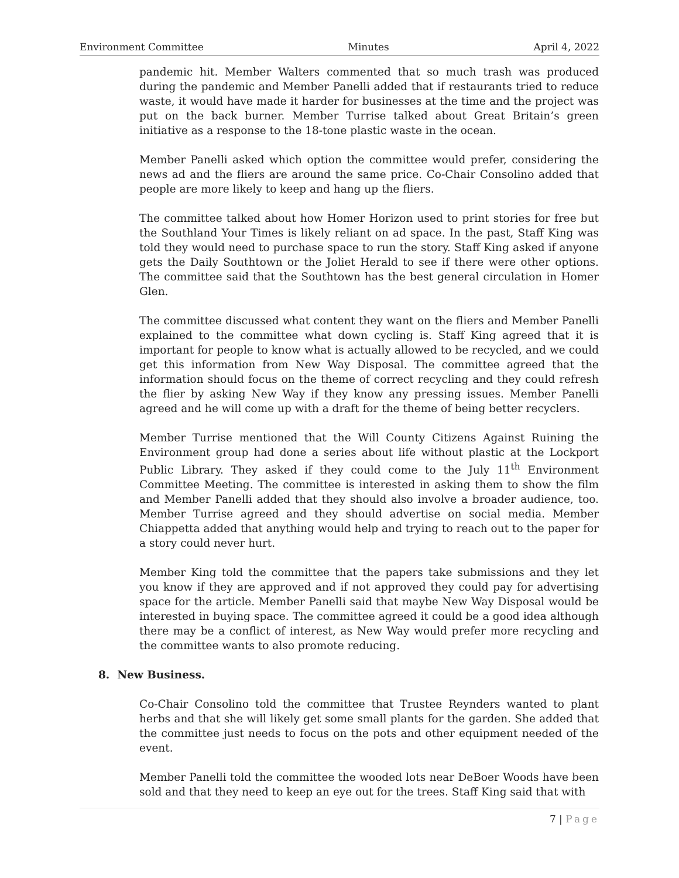Environment Committee Minutes April 4, 2022
pandemic hit. Member Walters commented that so much trash was produced during the pandemic and Member Panelli added that if restaurants tried to reduce waste, it would have made it harder for businesses at the time and the project was put on the back burner. Member Turrise talked about Great Britain’s green initiative as a response to the 18-tone plastic waste in the ocean.
Member Panelli asked which option the committee would prefer, considering the news ad and the fliers are around the same price. Co-Chair Consolino added that people are more likely to keep and hang up the fliers.
The committee talked about how Homer Horizon used to print stories for free but the Southland Your Times is likely reliant on ad space. In the past, Staff King was told they would need to purchase space to run the story. Staff King asked if anyone gets the Daily Southtown or the Joliet Herald to see if there were other options. The committee said that the Southtown has the best general circulation in Homer Glen.
The committee discussed what content they want on the fliers and Member Panelli explained to the committee what down cycling is. Staff King agreed that it is important for people to know what is actually allowed to be recycled, and we could get this information from New Way Disposal. The committee agreed that the information should focus on the theme of correct recycling and they could refresh the flier by asking New Way if they know any pressing issues. Member Panelli agreed and he will come up with a draft for the theme of being better recyclers.
Member Turrise mentioned that the Will County Citizens Against Ruining the Environment group had done a series about life without plastic at the Lockport Public Library. They asked if they could come to the July 11<sup>th</sup> Environment Committee Meeting. The committee is interested in asking them to show the film and Member Panelli added that they should also involve a broader audience, too. Member Turrise agreed and they should advertise on social media. Member Chiappetta added that anything would help and trying to reach out to the paper for a story could never hurt.
Member King told the committee that the papers take submissions and they let you know if they are approved and if not approved they could pay for advertising space for the article. Member Panelli said that maybe New Way Disposal would be interested in buying space. The committee agreed it could be a good idea although there may be a conflict of interest, as New Way would prefer more recycling and the committee wants to also promote reducing.
8. New Business.
Co-Chair Consolino told the committee that Trustee Reynders wanted to plant herbs and that she will likely get some small plants for the garden. She added that the committee just needs to focus on the pots and other equipment needed of the event.
Member Panelli told the committee the wooded lots near DeBoer Woods have been sold and that they need to keep an eye out for the trees. Staff King said that with
7 | Page